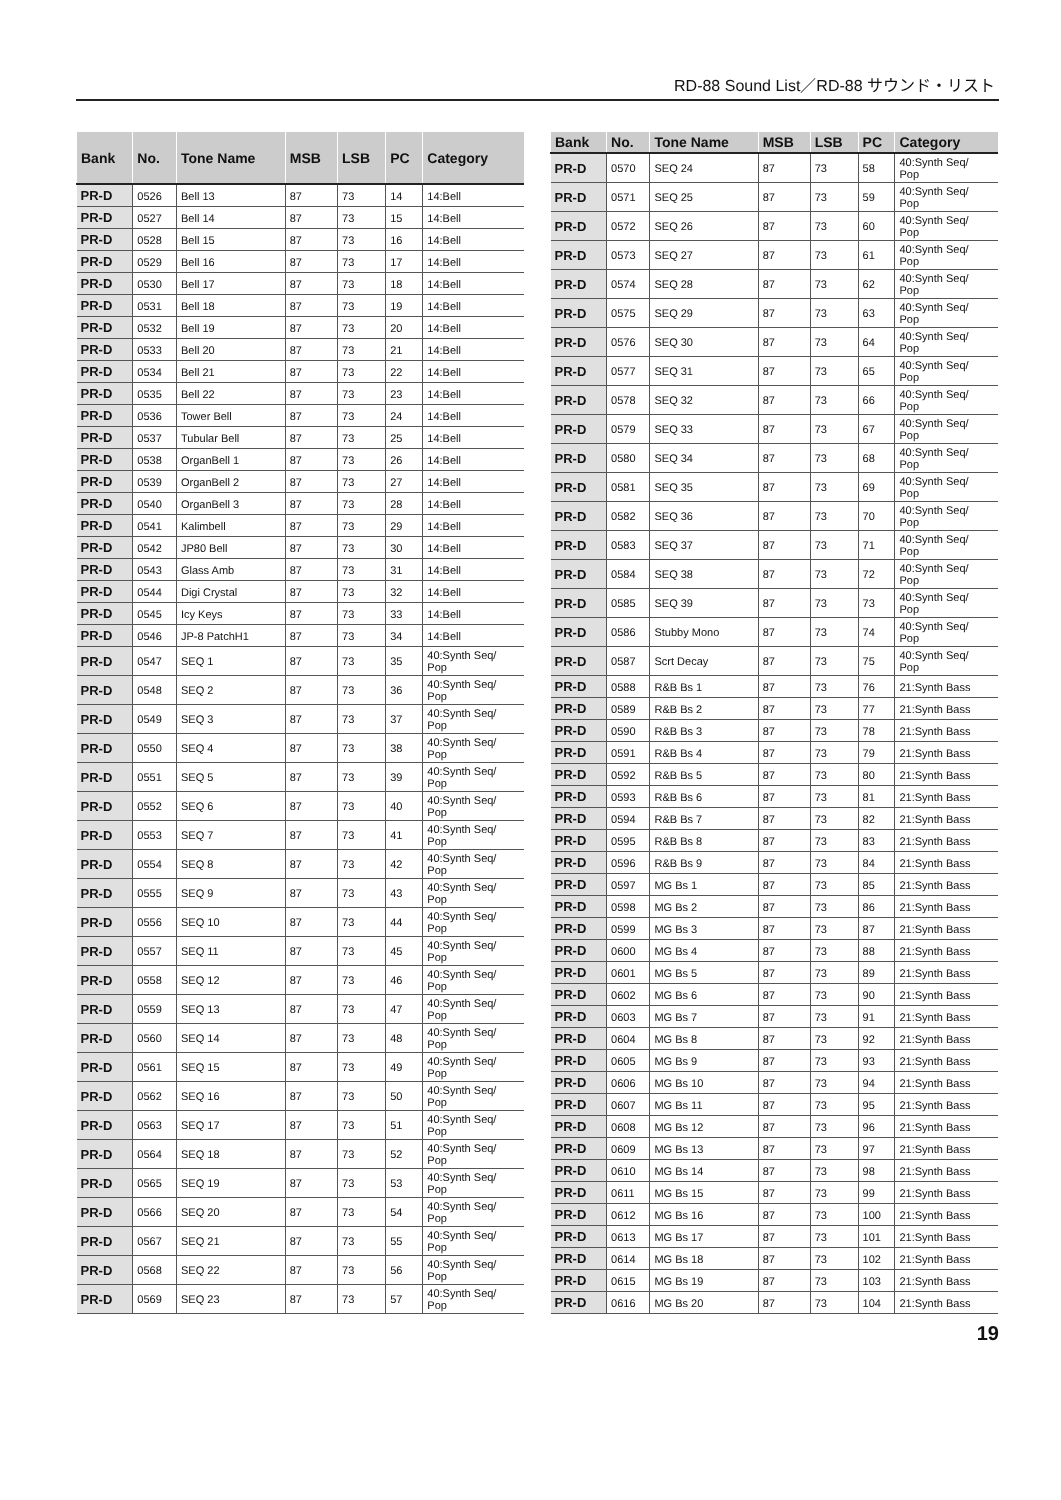RD-88 Sound List／RD-88 サウンド・リスト
| Bank | No. | Tone Name | MSB | LSB | PC | Category |
| --- | --- | --- | --- | --- | --- | --- |
| PR-D | 0526 | Bell 13 | 87 | 73 | 14 | 14:Bell |
| PR-D | 0527 | Bell 14 | 87 | 73 | 15 | 14:Bell |
| PR-D | 0528 | Bell 15 | 87 | 73 | 16 | 14:Bell |
| PR-D | 0529 | Bell 16 | 87 | 73 | 17 | 14:Bell |
| PR-D | 0530 | Bell 17 | 87 | 73 | 18 | 14:Bell |
| PR-D | 0531 | Bell 18 | 87 | 73 | 19 | 14:Bell |
| PR-D | 0532 | Bell 19 | 87 | 73 | 20 | 14:Bell |
| PR-D | 0533 | Bell 20 | 87 | 73 | 21 | 14:Bell |
| PR-D | 0534 | Bell 21 | 87 | 73 | 22 | 14:Bell |
| PR-D | 0535 | Bell 22 | 87 | 73 | 23 | 14:Bell |
| PR-D | 0536 | Tower Bell | 87 | 73 | 24 | 14:Bell |
| PR-D | 0537 | Tubular Bell | 87 | 73 | 25 | 14:Bell |
| PR-D | 0538 | OrganBell 1 | 87 | 73 | 26 | 14:Bell |
| PR-D | 0539 | OrganBell 2 | 87 | 73 | 27 | 14:Bell |
| PR-D | 0540 | OrganBell 3 | 87 | 73 | 28 | 14:Bell |
| PR-D | 0541 | Kalimbell | 87 | 73 | 29 | 14:Bell |
| PR-D | 0542 | JP80 Bell | 87 | 73 | 30 | 14:Bell |
| PR-D | 0543 | Glass Amb | 87 | 73 | 31 | 14:Bell |
| PR-D | 0544 | Digi Crystal | 87 | 73 | 32 | 14:Bell |
| PR-D | 0545 | Icy Keys | 87 | 73 | 33 | 14:Bell |
| PR-D | 0546 | JP-8 PatchH1 | 87 | 73 | 34 | 14:Bell |
| PR-D | 0547 | SEQ 1 | 87 | 73 | 35 | 40:Synth Seq/ Pop |
| PR-D | 0548 | SEQ 2 | 87 | 73 | 36 | 40:Synth Seq/ Pop |
| PR-D | 0549 | SEQ 3 | 87 | 73 | 37 | 40:Synth Seq/ Pop |
| PR-D | 0550 | SEQ 4 | 87 | 73 | 38 | 40:Synth Seq/ Pop |
| PR-D | 0551 | SEQ 5 | 87 | 73 | 39 | 40:Synth Seq/ Pop |
| PR-D | 0552 | SEQ 6 | 87 | 73 | 40 | 40:Synth Seq/ Pop |
| PR-D | 0553 | SEQ 7 | 87 | 73 | 41 | 40:Synth Seq/ Pop |
| PR-D | 0554 | SEQ 8 | 87 | 73 | 42 | 40:Synth Seq/ Pop |
| PR-D | 0555 | SEQ 9 | 87 | 73 | 43 | 40:Synth Seq/ Pop |
| PR-D | 0556 | SEQ 10 | 87 | 73 | 44 | 40:Synth Seq/ Pop |
| PR-D | 0557 | SEQ 11 | 87 | 73 | 45 | 40:Synth Seq/ Pop |
| PR-D | 0558 | SEQ 12 | 87 | 73 | 46 | 40:Synth Seq/ Pop |
| PR-D | 0559 | SEQ 13 | 87 | 73 | 47 | 40:Synth Seq/ Pop |
| PR-D | 0560 | SEQ 14 | 87 | 73 | 48 | 40:Synth Seq/ Pop |
| PR-D | 0561 | SEQ 15 | 87 | 73 | 49 | 40:Synth Seq/ Pop |
| PR-D | 0562 | SEQ 16 | 87 | 73 | 50 | 40:Synth Seq/ Pop |
| PR-D | 0563 | SEQ 17 | 87 | 73 | 51 | 40:Synth Seq/ Pop |
| PR-D | 0564 | SEQ 18 | 87 | 73 | 52 | 40:Synth Seq/ Pop |
| PR-D | 0565 | SEQ 19 | 87 | 73 | 53 | 40:Synth Seq/ Pop |
| PR-D | 0566 | SEQ 20 | 87 | 73 | 54 | 40:Synth Seq/ Pop |
| PR-D | 0567 | SEQ 21 | 87 | 73 | 55 | 40:Synth Seq/ Pop |
| PR-D | 0568 | SEQ 22 | 87 | 73 | 56 | 40:Synth Seq/ Pop |
| PR-D | 0569 | SEQ 23 | 87 | 73 | 57 | 40:Synth Seq/ Pop |
| Bank | No. | Tone Name | MSB | LSB | PC | Category |
| --- | --- | --- | --- | --- | --- | --- |
| PR-D | 0570 | SEQ 24 | 87 | 73 | 58 | 40:Synth Seq/ Pop |
| PR-D | 0571 | SEQ 25 | 87 | 73 | 59 | 40:Synth Seq/ Pop |
| PR-D | 0572 | SEQ 26 | 87 | 73 | 60 | 40:Synth Seq/ Pop |
| PR-D | 0573 | SEQ 27 | 87 | 73 | 61 | 40:Synth Seq/ Pop |
| PR-D | 0574 | SEQ 28 | 87 | 73 | 62 | 40:Synth Seq/ Pop |
| PR-D | 0575 | SEQ 29 | 87 | 73 | 63 | 40:Synth Seq/ Pop |
| PR-D | 0576 | SEQ 30 | 87 | 73 | 64 | 40:Synth Seq/ Pop |
| PR-D | 0577 | SEQ 31 | 87 | 73 | 65 | 40:Synth Seq/ Pop |
| PR-D | 0578 | SEQ 32 | 87 | 73 | 66 | 40:Synth Seq/ Pop |
| PR-D | 0579 | SEQ 33 | 87 | 73 | 67 | 40:Synth Seq/ Pop |
| PR-D | 0580 | SEQ 34 | 87 | 73 | 68 | 40:Synth Seq/ Pop |
| PR-D | 0581 | SEQ 35 | 87 | 73 | 69 | 40:Synth Seq/ Pop |
| PR-D | 0582 | SEQ 36 | 87 | 73 | 70 | 40:Synth Seq/ Pop |
| PR-D | 0583 | SEQ 37 | 87 | 73 | 71 | 40:Synth Seq/ Pop |
| PR-D | 0584 | SEQ 38 | 87 | 73 | 72 | 40:Synth Seq/ Pop |
| PR-D | 0585 | SEQ 39 | 87 | 73 | 73 | 40:Synth Seq/ Pop |
| PR-D | 0586 | Stubby Mono | 87 | 73 | 74 | 40:Synth Seq/ Pop |
| PR-D | 0587 | Scrt Decay | 87 | 73 | 75 | 40:Synth Seq/ Pop |
| PR-D | 0588 | R&B Bs 1 | 87 | 73 | 76 | 21:Synth Bass |
| PR-D | 0589 | R&B Bs 2 | 87 | 73 | 77 | 21:Synth Bass |
| PR-D | 0590 | R&B Bs 3 | 87 | 73 | 78 | 21:Synth Bass |
| PR-D | 0591 | R&B Bs 4 | 87 | 73 | 79 | 21:Synth Bass |
| PR-D | 0592 | R&B Bs 5 | 87 | 73 | 80 | 21:Synth Bass |
| PR-D | 0593 | R&B Bs 6 | 87 | 73 | 81 | 21:Synth Bass |
| PR-D | 0594 | R&B Bs 7 | 87 | 73 | 82 | 21:Synth Bass |
| PR-D | 0595 | R&B Bs 8 | 87 | 73 | 83 | 21:Synth Bass |
| PR-D | 0596 | R&B Bs 9 | 87 | 73 | 84 | 21:Synth Bass |
| PR-D | 0597 | MG Bs 1 | 87 | 73 | 85 | 21:Synth Bass |
| PR-D | 0598 | MG Bs 2 | 87 | 73 | 86 | 21:Synth Bass |
| PR-D | 0599 | MG Bs 3 | 87 | 73 | 87 | 21:Synth Bass |
| PR-D | 0600 | MG Bs 4 | 87 | 73 | 88 | 21:Synth Bass |
| PR-D | 0601 | MG Bs 5 | 87 | 73 | 89 | 21:Synth Bass |
| PR-D | 0602 | MG Bs 6 | 87 | 73 | 90 | 21:Synth Bass |
| PR-D | 0603 | MG Bs 7 | 87 | 73 | 91 | 21:Synth Bass |
| PR-D | 0604 | MG Bs 8 | 87 | 73 | 92 | 21:Synth Bass |
| PR-D | 0605 | MG Bs 9 | 87 | 73 | 93 | 21:Synth Bass |
| PR-D | 0606 | MG Bs 10 | 87 | 73 | 94 | 21:Synth Bass |
| PR-D | 0607 | MG Bs 11 | 87 | 73 | 95 | 21:Synth Bass |
| PR-D | 0608 | MG Bs 12 | 87 | 73 | 96 | 21:Synth Bass |
| PR-D | 0609 | MG Bs 13 | 87 | 73 | 97 | 21:Synth Bass |
| PR-D | 0610 | MG Bs 14 | 87 | 73 | 98 | 21:Synth Bass |
| PR-D | 0611 | MG Bs 15 | 87 | 73 | 99 | 21:Synth Bass |
| PR-D | 0612 | MG Bs 16 | 87 | 73 | 100 | 21:Synth Bass |
| PR-D | 0613 | MG Bs 17 | 87 | 73 | 101 | 21:Synth Bass |
| PR-D | 0614 | MG Bs 18 | 87 | 73 | 102 | 21:Synth Bass |
| PR-D | 0615 | MG Bs 19 | 87 | 73 | 103 | 21:Synth Bass |
| PR-D | 0616 | MG Bs 20 | 87 | 73 | 104 | 21:Synth Bass |
19